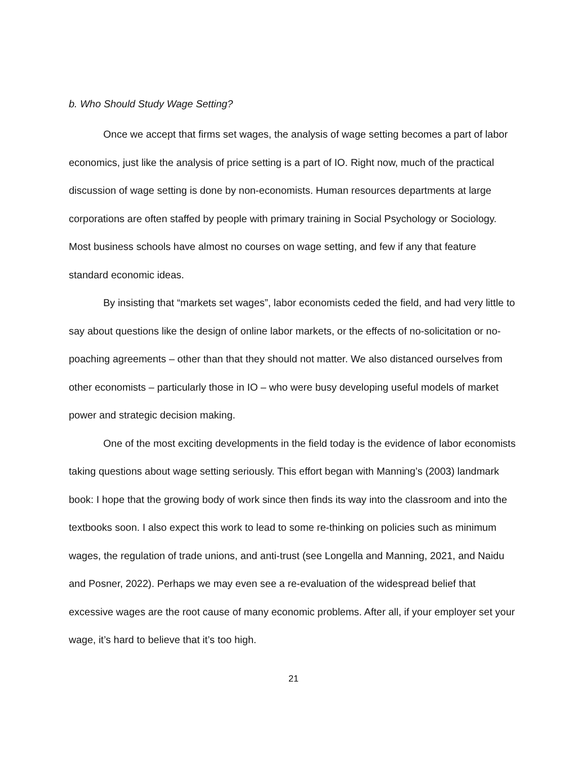b. Who Should Study Wage Setting?
Once we accept that firms set wages, the analysis of wage setting becomes a part of labor economics, just like the analysis of price setting is a part of IO. Right now, much of the practical discussion of wage setting is done by non-economists. Human resources departments at large corporations are often staffed by people with primary training in Social Psychology or Sociology. Most business schools have almost no courses on wage setting, and few if any that feature standard economic ideas.
By insisting that “markets set wages”, labor economists ceded the field, and had very little to say about questions like the design of online labor markets, or the effects of no-solicitation or no-poaching agreements – other than that they should not matter. We also distanced ourselves from other economists – particularly those in IO – who were busy developing useful models of market power and strategic decision making.
One of the most exciting developments in the field today is the evidence of labor economists taking questions about wage setting seriously. This effort began with Manning’s (2003) landmark book: I hope that the growing body of work since then finds its way into the classroom and into the textbooks soon. I also expect this work to lead to some re-thinking on policies such as minimum wages, the regulation of trade unions, and anti-trust (see Longella and Manning, 2021, and Naidu and Posner, 2022). Perhaps we may even see a re-evaluation of the widespread belief that excessive wages are the root cause of many economic problems. After all, if your employer set your wage, it’s hard to believe that it’s too high.
21